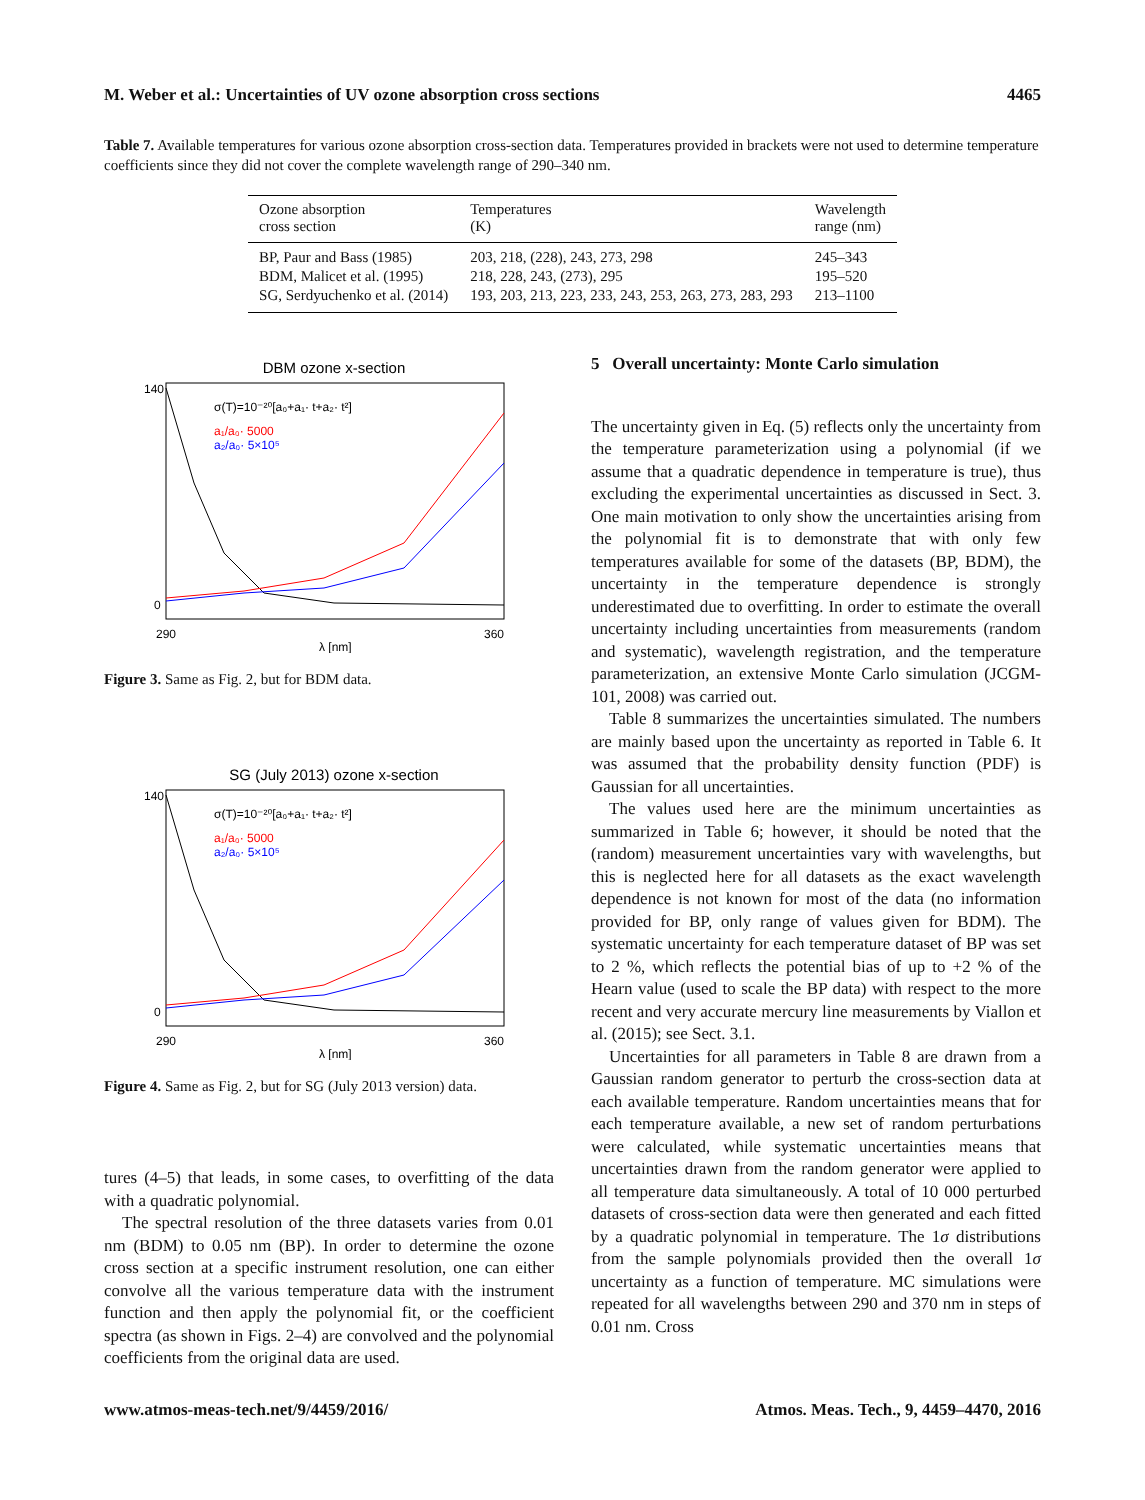M. Weber et al.: Uncertainties of UV ozone absorption cross sections 4465
Table 7. Available temperatures for various ozone absorption cross-section data. Temperatures provided in brackets were not used to determine temperature coefficients since they did not cover the complete wavelength range of 290–340 nm.
| Ozone absorption cross section | Temperatures (K) | Wavelength range (nm) |
| --- | --- | --- |
| BP, Paur and Bass (1985) | 203, 218, (228), 243, 273, 298 | 245–343 |
| BDM, Malicet et al. (1995) | 218, 228, 243, (273), 295 | 195–520 |
| SG, Serdyuchenko et al. (2014) | 193, 203, 213, 223, 233, 243, 253, 263, 273, 283, 293 | 213–1100 |
DBM ozone x-section
σ(T)=10⁻²⁰[a₀+a₁· t+a₂· t²]
a₁/a₀· 5000
a₂/a₀· 5×10⁵
140
0
290
360
λ [nm]
Figure 3. Same as Fig. 2, but for BDM data.
SG (July 2013) ozone x-section
σ(T)=10⁻²⁰[a₀+a₁· t+a₂· t²]
a₁/a₀· 5000
a₂/a₀· 5×10⁵
140
0
290
360
λ [nm]
Figure 4. Same as Fig. 2, but for SG (July 2013 version) data.
tures (4–5) that leads, in some cases, to overfitting of the data with a quadratic polynomial.
The spectral resolution of the three datasets varies from 0.01 nm (BDM) to 0.05 nm (BP). In order to determine the ozone cross section at a specific instrument resolution, one can either convolve all the various temperature data with the instrument function and then apply the polynomial fit, or the coefficient spectra (as shown in Figs. 2–4) are convolved and the polynomial coefficients from the original data are used.
5 Overall uncertainty: Monte Carlo simulation
The uncertainty given in Eq. (5) reflects only the uncertainty from the temperature parameterization using a polynomial (if we assume that a quadratic dependence in temperature is true), thus excluding the experimental uncertainties as discussed in Sect. 3. One main motivation to only show the uncertainties arising from the polynomial fit is to demonstrate that with only few temperatures available for some of the datasets (BP, BDM), the uncertainty in the temperature dependence is strongly underestimated due to overfitting. In order to estimate the overall uncertainty including uncertainties from measurements (random and systematic), wavelength registration, and the temperature parameterization, an extensive Monte Carlo simulation (JCGM-101, 2008) was carried out.
Table 8 summarizes the uncertainties simulated. The numbers are mainly based upon the uncertainty as reported in Table 6. It was assumed that the probability density function (PDF) is Gaussian for all uncertainties.
The values used here are the minimum uncertainties as summarized in Table 6; however, it should be noted that the (random) measurement uncertainties vary with wavelengths, but this is neglected here for all datasets as the exact wavelength dependence is not known for most of the data (no information provided for BP, only range of values given for BDM). The systematic uncertainty for each temperature dataset of BP was set to 2 %, which reflects the potential bias of up to +2 % of the Hearn value (used to scale the BP data) with respect to the more recent and very accurate mercury line measurements by Viallon et al. (2015); see Sect. 3.1.
Uncertainties for all parameters in Table 8 are drawn from a Gaussian random generator to perturb the cross-section data at each available temperature. Random uncertainties means that for each temperature available, a new set of random perturbations were calculated, while systematic uncertainties means that uncertainties drawn from the random generator were applied to all temperature data simultaneously. A total of 10 000 perturbed datasets of cross-section data were then generated and each fitted by a quadratic polynomial in temperature. The 1σ distributions from the sample polynomials provided then the overall 1σ uncertainty as a function of temperature. MC simulations were repeated for all wavelengths between 290 and 370 nm in steps of 0.01 nm. Cross
www.atmos-meas-tech.net/9/4459/2016/ Atmos. Meas. Tech., 9, 4459–4470, 2016